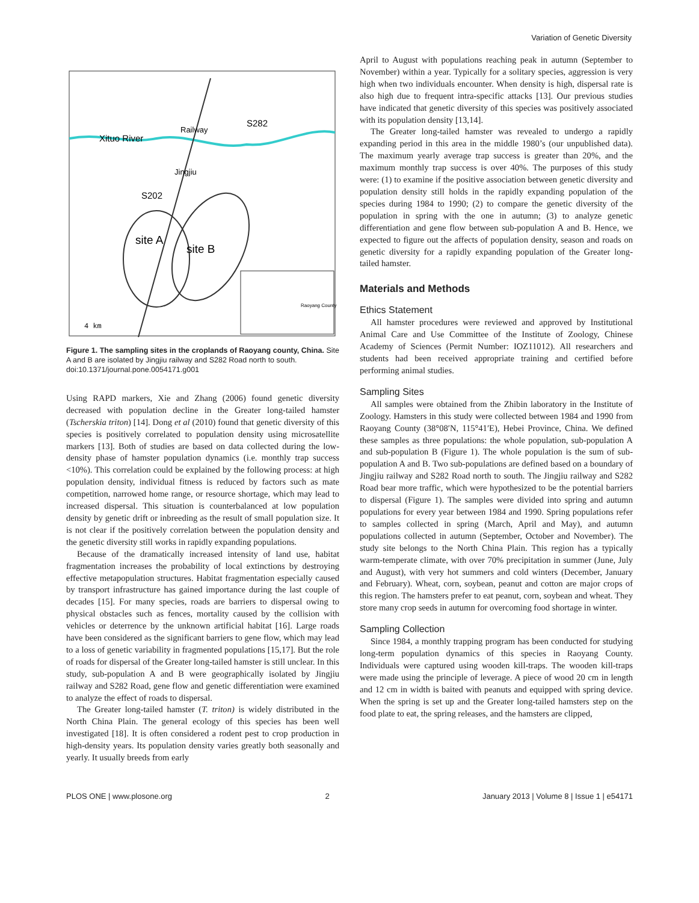Variation of Genetic Diversity
Xituo River
Railway
Jingjiu
S282
S202
site A
site B
Raoyang County
4 km
Figure 1. The sampling sites in the croplands of Raoyang county, China. Site A and B are isolated by Jingjiu railway and S282 Road north to south.
doi:10.1371/journal.pone.0054171.g001
Using RAPD markers, Xie and Zhang (2006) found genetic diversity decreased with population decline in the Greater long-tailed hamster (Tscherskia triton) [14]. Dong et al (2010) found that genetic diversity of this species is positively correlated to population density using microsatellite markers [13]. Both of studies are based on data collected during the low-density phase of hamster population dynamics (i.e. monthly trap success <10%). This correlation could be explained by the following process: at high population density, individual fitness is reduced by factors such as mate competition, narrowed home range, or resource shortage, which may lead to increased dispersal. This situation is counterbalanced at low population density by genetic drift or inbreeding as the result of small population size. It is not clear if the positively correlation between the population density and the genetic diversity still works in rapidly expanding populations.
Because of the dramatically increased intensity of land use, habitat fragmentation increases the probability of local extinctions by destroying effective metapopulation structures. Habitat fragmentation especially caused by transport infrastructure has gained importance during the last couple of decades [15]. For many species, roads are barriers to dispersal owing to physical obstacles such as fences, mortality caused by the collision with vehicles or deterrence by the unknown artificial habitat [16]. Large roads have been considered as the significant barriers to gene flow, which may lead to a loss of genetic variability in fragmented populations [15,17]. But the role of roads for dispersal of the Greater long-tailed hamster is still unclear. In this study, sub-population A and B were geographically isolated by Jingjiu railway and S282 Road, gene flow and genetic differentiation were examined to analyze the effect of roads to dispersal.
The Greater long-tailed hamster (T. triton) is widely distributed in the North China Plain. The general ecology of this species has been well investigated [18]. It is often considered a rodent pest to crop production in high-density years. Its population density varies greatly both seasonally and yearly. It usually breeds from early
April to August with populations reaching peak in autumn (September to November) within a year. Typically for a solitary species, aggression is very high when two individuals encounter. When density is high, dispersal rate is also high due to frequent intra-specific attacks [13]. Our previous studies have indicated that genetic diversity of this species was positively associated with its population density [13,14].
The Greater long-tailed hamster was revealed to undergo a rapidly expanding period in this area in the middle 1980’s (our unpublished data). The maximum yearly average trap success is greater than 20%, and the maximum monthly trap success is over 40%. The purposes of this study were: (1) to examine if the positive association between genetic diversity and population density still holds in the rapidly expanding population of the species during 1984 to 1990; (2) to compare the genetic diversity of the population in spring with the one in autumn; (3) to analyze genetic differentiation and gene flow between sub-population A and B. Hence, we expected to figure out the affects of population density, season and roads on genetic diversity for a rapidly expanding population of the Greater long-tailed hamster.
Materials and Methods
Ethics Statement
All hamster procedures were reviewed and approved by Institutional Animal Care and Use Committee of the Institute of Zoology, Chinese Academy of Sciences (Permit Number: IOZ11012). All researchers and students had been received appropriate training and certified before performing animal studies.
Sampling Sites
All samples were obtained from the Zhibin laboratory in the Institute of Zoology. Hamsters in this study were collected between 1984 and 1990 from Raoyang County (38°08′N, 115°41′E), Hebei Province, China. We defined these samples as three populations: the whole population, sub-population A and sub-population B (Figure 1). The whole population is the sum of sub-population A and B. Two sub-populations are defined based on a boundary of Jingjiu railway and S282 Road north to south. The Jingjiu railway and S282 Road bear more traffic, which were hypothesized to be the potential barriers to dispersal (Figure 1). The samples were divided into spring and autumn populations for every year between 1984 and 1990. Spring populations refer to samples collected in spring (March, April and May), and autumn populations collected in autumn (September, October and November). The study site belongs to the North China Plain. This region has a typically warm-temperate climate, with over 70% precipitation in summer (June, July and August), with very hot summers and cold winters (December, January and February). Wheat, corn, soybean, peanut and cotton are major crops of this region. The hamsters prefer to eat peanut, corn, soybean and wheat. They store many crop seeds in autumn for overcoming food shortage in winter.
Sampling Collection
Since 1984, a monthly trapping program has been conducted for studying long-term population dynamics of this species in Raoyang County. Individuals were captured using wooden kill-traps. The wooden kill-traps were made using the principle of leverage. A piece of wood 20 cm in length and 12 cm in width is baited with peanuts and equipped with spring device. When the spring is set up and the Greater long-tailed hamsters step on the food plate to eat, the spring releases, and the hamsters are clipped,
PLOS ONE | www.plosone.org 2 January 2013 | Volume 8 | Issue 1 | e54171